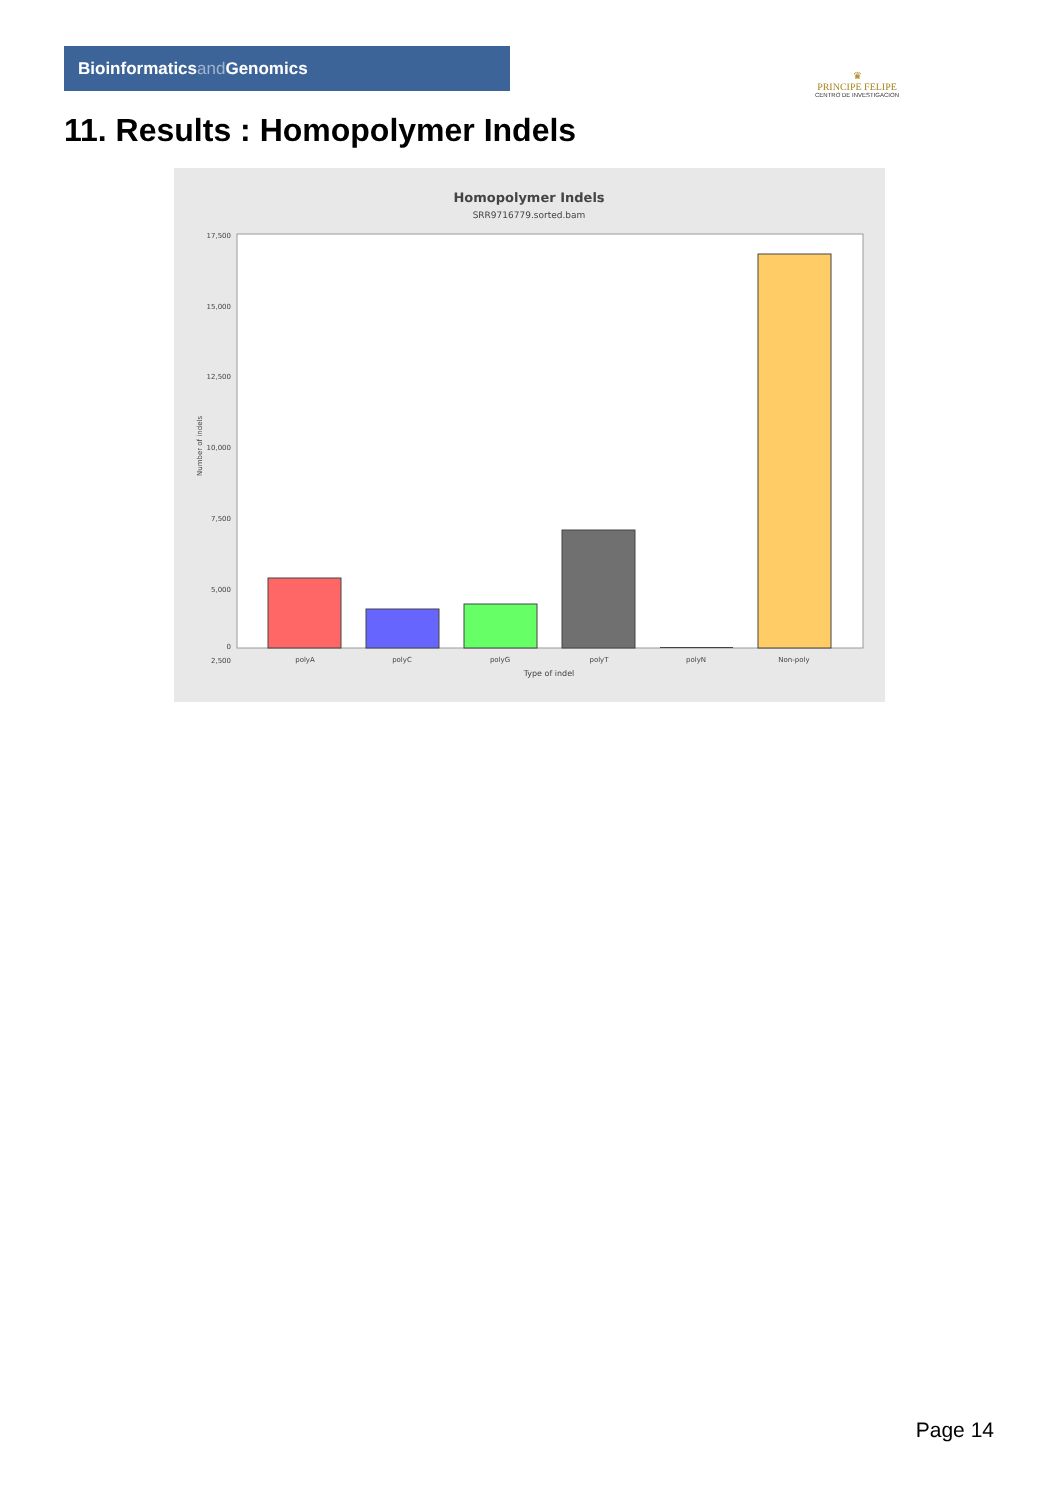Bioinformaticsand Genomics
♛
PRINCIPE FELIPE
CENTRO DE INVESTIGACION
11. Results : Homopolymer Indels
Homopolymer Indels
SRR9716779.sorted.bam
17,500
15,000
12,500
10,000
7,500
5,000
2,500
0
polyA
polyC
polyG
polyT
polyN
Non-poly
Type of indel
Number of indels
Page 14